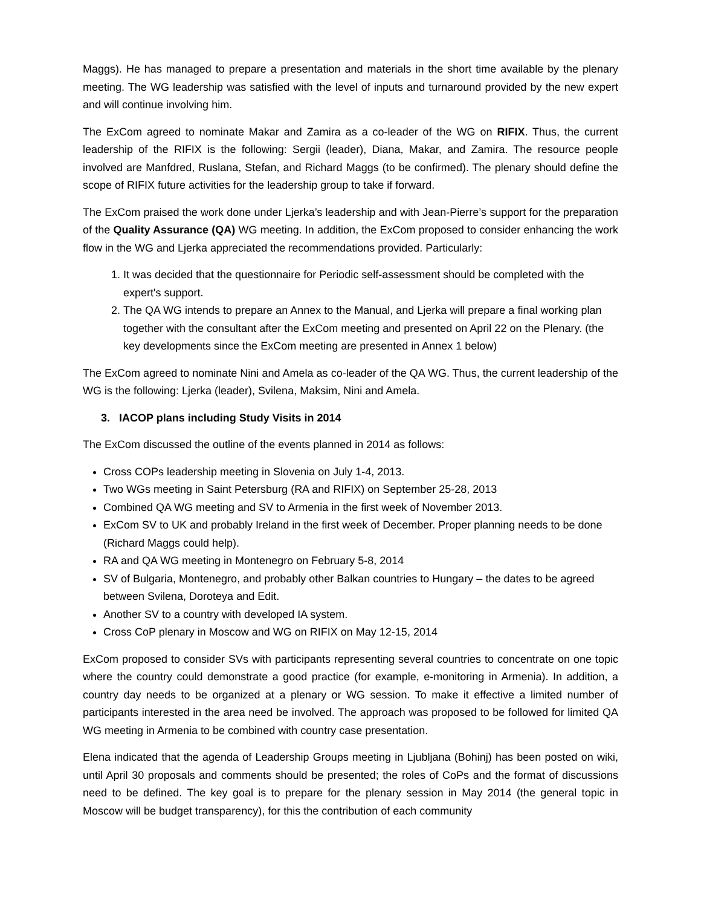Maggs). He has managed to prepare a presentation and materials in the short time available by the plenary meeting. The WG leadership was satisfied with the level of inputs and turnaround provided by the new expert and will continue involving him.
The ExCom agreed to nominate Makar and Zamira as a co-leader of the WG on RIFIX. Thus, the current leadership of the RIFIX is the following: Sergii (leader), Diana, Makar, and Zamira. The resource people involved are Manfdred, Ruslana, Stefan, and Richard Maggs (to be confirmed). The plenary should define the scope of RIFIX future activities for the leadership group to take if forward.
The ExCom praised the work done under Ljerka’s leadership and with Jean-Pierre’s support for the preparation of the Quality Assurance (QA) WG meeting. In addition, the ExCom proposed to consider enhancing the work flow in the WG and Ljerka appreciated the recommendations provided. Particularly:
1. It was decided that the questionnaire for Periodic self-assessment should be completed with the expert's support.
2. The QA WG intends to prepare an Annex to the Manual, and Ljerka will prepare a final working plan together with the consultant after the ExCom meeting and presented on April 22 on the Plenary. (the key developments since the ExCom meeting are presented in Annex 1 below)
The ExCom agreed to nominate Nini and Amela as co-leader of the QA WG. Thus, the current leadership of the WG is the following: Ljerka (leader), Svilena, Maksim, Nini and Amela.
3. IACOP plans including Study Visits in 2014
The ExCom discussed the outline of the events planned in 2014 as follows:
Cross COPs leadership meeting in Slovenia on July 1-4, 2013.
Two WGs meeting in Saint Petersburg (RA and RIFIX) on September 25-28, 2013
Combined QA WG meeting and SV to Armenia in the first week of November 2013.
ExCom SV to UK and probably Ireland in the first week of December. Proper planning needs to be done (Richard Maggs could help).
RA and QA WG meeting in Montenegro on February 5-8, 2014
SV of Bulgaria, Montenegro, and probably other Balkan countries to Hungary – the dates to be agreed between Svilena, Doroteya and Edit.
Another SV to a country with developed IA system.
Cross CoP plenary in Moscow and WG on RIFIX on May 12-15, 2014
ExCom proposed to consider SVs with participants representing several countries to concentrate on one topic where the country could demonstrate a good practice (for example, e-monitoring in Armenia). In addition, a country day needs to be organized at a plenary or WG session. To make it effective a limited number of participants interested in the area need be involved. The approach was proposed to be followed for limited QA WG meeting in Armenia to be combined with country case presentation.
Elena indicated that the agenda of Leadership Groups meeting in Ljubljana (Bohinj) has been posted on wiki, until April 30 proposals and comments should be presented; the roles of CoPs and the format of discussions need to be defined. The key goal is to prepare for the plenary session in May 2014 (the general topic in Moscow will be budget transparency), for this the contribution of each community